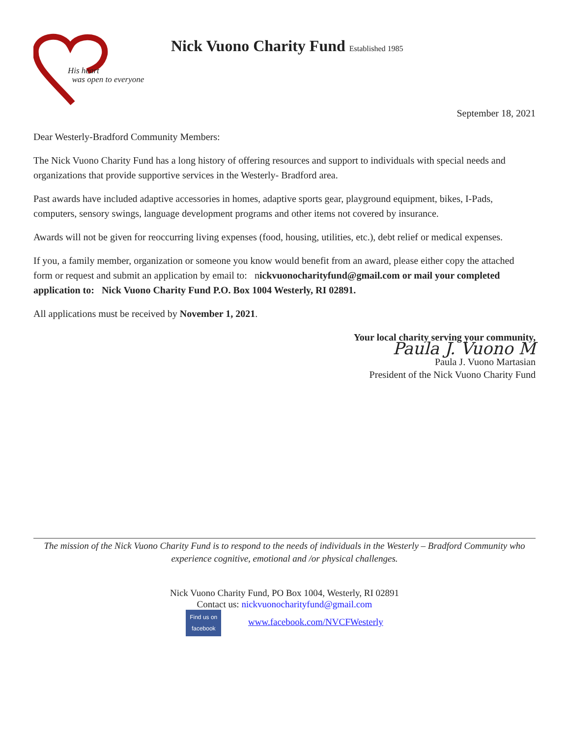His heart
was open to everyone
Nick Vuono Charity Fund Established 1985
September 18, 2021
Dear Westerly-Bradford Community Members:
The Nick Vuono Charity Fund has a long history of offering resources and support to individuals with special needs and organizations that provide supportive services in the Westerly- Bradford area.
Past awards have included adaptive accessories in homes, adaptive sports gear, playground equipment, bikes, I-Pads, computers, sensory swings, language development programs and other items not covered by insurance.
Awards will not be given for reoccurring living expenses (food, housing, utilities, etc.), debt relief or medical expenses.
If you, a family member, organization or someone you know would benefit from an award, please either copy the attached form or request and submit an application by email to: nickvuonocharityfund@gmail.com or mail your completed application to: Nick Vuono Charity Fund P.O. Box 1004 Westerly, RI 02891.
All applications must be received by November 1, 2021.
Your local charity serving your community,
Paula J. Vuono M
Paula J. Vuono Martasian
President of the Nick Vuono Charity Fund
The mission of the Nick Vuono Charity Fund is to respond to the needs of individuals in the Westerly – Bradford Community who experience cognitive, emotional and /or physical challenges.
Nick Vuono Charity Fund, PO Box 1004, Westerly, RI 02891
Contact us: nickvuonocharityfund@gmail.com
Find us on
facebook www.facebook.com/NVCFWesterly